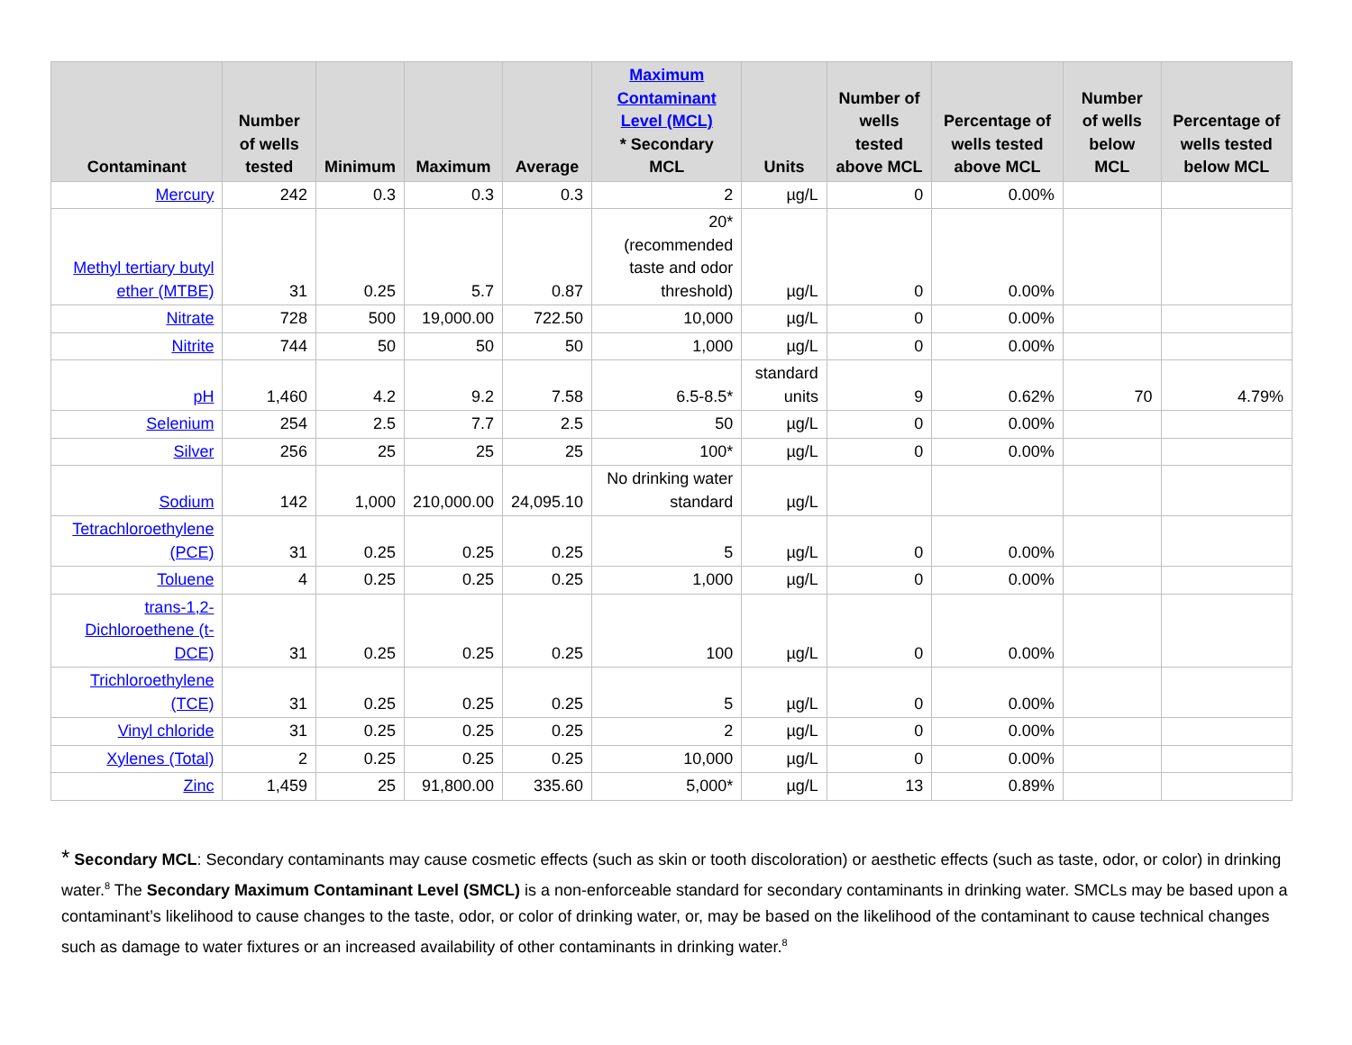| Contaminant | Number of wells tested | Minimum | Maximum | Average | Maximum Contaminant Level (MCL) * Secondary MCL | Units | Number of wells tested above MCL | Percentage of wells tested above MCL | Number of wells below MCL | Percentage of wells tested below MCL |
| --- | --- | --- | --- | --- | --- | --- | --- | --- | --- | --- |
| Mercury | 242 | 0.3 | 0.3 | 0.3 | 2 | µg/L | 0 | 0.00% | | |
| Methyl tertiary butyl ether (MTBE) | 31 | 0.25 | 5.7 | 0.87 | 20* (recommended taste and odor threshold) | µg/L | 0 | 0.00% | | |
| Nitrate | 728 | 500 | 19,000.00 | 722.50 | 10,000 | µg/L | 0 | 0.00% | | |
| Nitrite | 744 | 50 | 50 | 50 | 1,000 | µg/L | 0 | 0.00% | | |
| pH | 1,460 | 4.2 | 9.2 | 7.58 | 6.5-8.5* | standard units | 9 | 0.62% | 70 | 4.79% |
| Selenium | 254 | 2.5 | 7.7 | 2.5 | 50 | µg/L | 0 | 0.00% | | |
| Silver | 256 | 25 | 25 | 25 | 100* | µg/L | 0 | 0.00% | | |
| Sodium | 142 | 1,000 | 210,000.00 | 24,095.10 | No drinking water standard | µg/L | | | | |
| Tetrachloroethylene (PCE) | 31 | 0.25 | 0.25 | 0.25 | 5 | µg/L | 0 | 0.00% | | |
| Toluene | 4 | 0.25 | 0.25 | 0.25 | 1,000 | µg/L | 0 | 0.00% | | |
| trans-1,2-Dichloroethene (t-DCE) | 31 | 0.25 | 0.25 | 0.25 | 100 | µg/L | 0 | 0.00% | | |
| Trichloroethylene (TCE) | 31 | 0.25 | 0.25 | 0.25 | 5 | µg/L | 0 | 0.00% | | |
| Vinyl chloride | 31 | 0.25 | 0.25 | 0.25 | 2 | µg/L | 0 | 0.00% | | |
| Xylenes (Total) | 2 | 0.25 | 0.25 | 0.25 | 10,000 | µg/L | 0 | 0.00% | | |
| Zinc | 1,459 | 25 | 91,800.00 | 335.60 | 5,000* | µg/L | 13 | 0.89% | | |
* Secondary MCL: Secondary contaminants may cause cosmetic effects (such as skin or tooth discoloration) or aesthetic effects (such as taste, odor, or color) in drinking water.<sup>8</sup> The Secondary Maximum Contaminant Level (SMCL) is a non-enforceable standard for secondary contaminants in drinking water. SMCLs may be based upon a contaminant’s likelihood to cause changes to the taste, odor, or color of drinking water, or, may be based on the likelihood of the contaminant to cause technical changes such as damage to water fixtures or an increased availability of other contaminants in drinking water.<sup>8</sup>